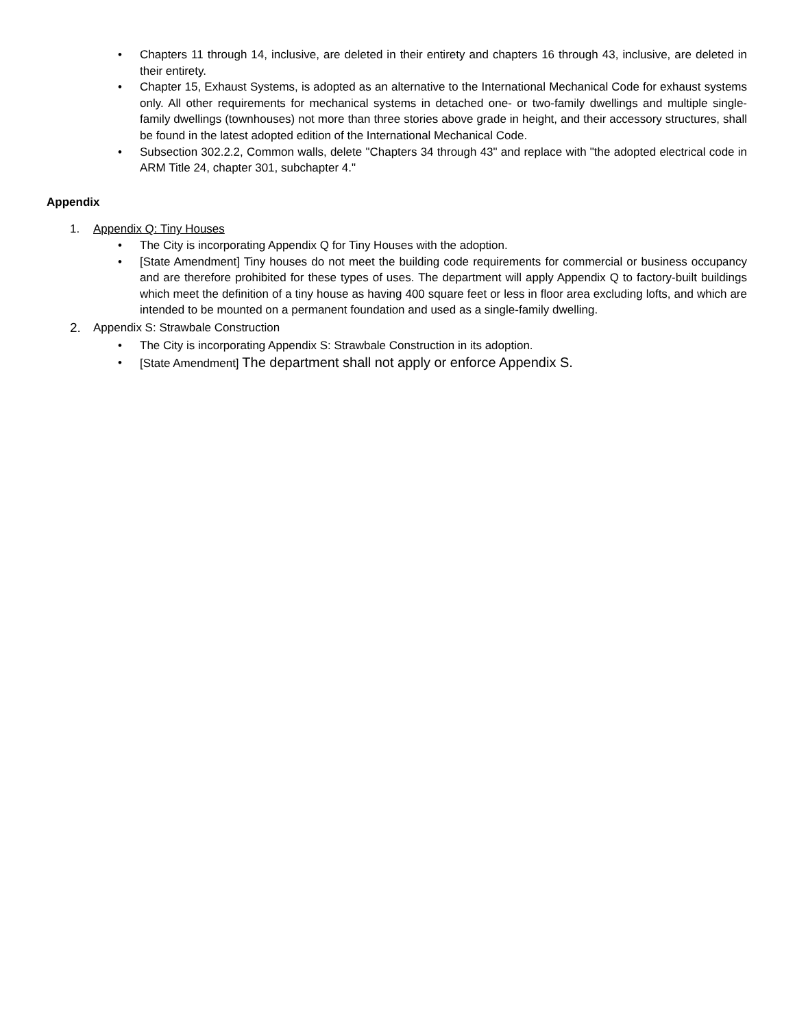• Chapters 11 through 14, inclusive, are deleted in their entirety and chapters 16 through 43, inclusive, are deleted in their entirety.
• Chapter 15, Exhaust Systems, is adopted as an alternative to the International Mechanical Code for exhaust systems only. All other requirements for mechanical systems in detached one- or two-family dwellings and multiple single-family dwellings (townhouses) not more than three stories above grade in height, and their accessory structures, shall be found in the latest adopted edition of the International Mechanical Code.
• Subsection 302.2.2, Common walls, delete "Chapters 34 through 43" and replace with "the adopted electrical code in ARM Title 24, chapter 301, subchapter 4."
Appendix
1. Appendix Q: Tiny Houses
• The City is incorporating Appendix Q for Tiny Houses with the adoption.
• [State Amendment] Tiny houses do not meet the building code requirements for commercial or business occupancy and are therefore prohibited for these types of uses. The department will apply Appendix Q to factory-built buildings which meet the definition of a tiny house as having 400 square feet or less in floor area excluding lofts, and which are intended to be mounted on a permanent foundation and used as a single-family dwelling.
2. Appendix S: Strawbale Construction
• The City is incorporating Appendix S: Strawbale Construction in its adoption.
• [State Amendment] The department shall not apply or enforce Appendix S.